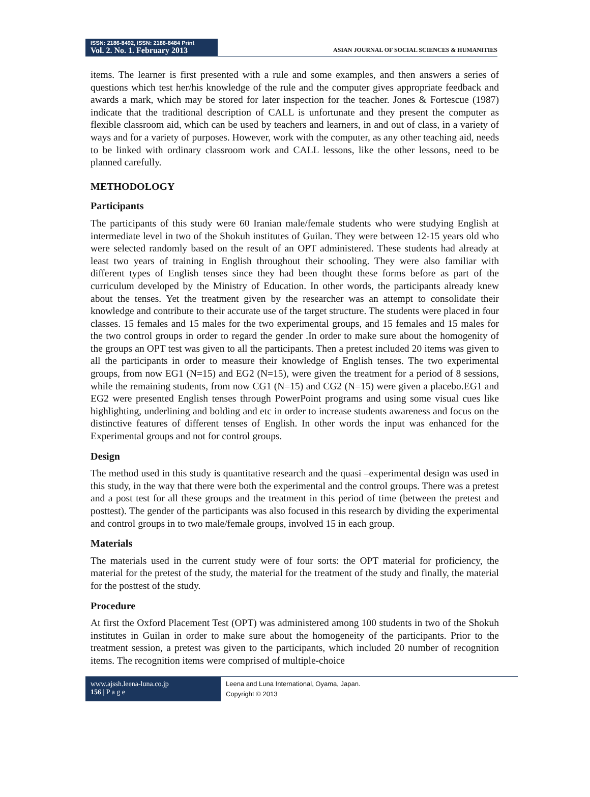ISSN: 2186-8492, ISSN: 2186-8484 Print
Vol. 2. No. 1. February 2013
ASIAN JOURNAL OF SOCIAL SCIENCES & HUMANITIES
items. The learner is first presented with a rule and some examples, and then answers a series of questions which test her/his knowledge of the rule and the computer gives appropriate feedback and awards a mark, which may be stored for later inspection for the teacher. Jones & Fortescue (1987) indicate that the traditional description of CALL is unfortunate and they present the computer as flexible classroom aid, which can be used by teachers and learners, in and out of class, in a variety of ways and for a variety of purposes. However, work with the computer, as any other teaching aid, needs to be linked with ordinary classroom work and CALL lessons, like the other lessons, need to be planned carefully.
METHODOLOGY
Participants
The participants of this study were 60 Iranian male/female students who were studying English at intermediate level in two of the Shokuh institutes of Guilan. They were between 12-15 years old who were selected randomly based on the result of an OPT administered. These students had already at least two years of training in English throughout their schooling. They were also familiar with different types of English tenses since they had been thought these forms before as part of the curriculum developed by the Ministry of Education. In other words, the participants already knew about the tenses. Yet the treatment given by the researcher was an attempt to consolidate their knowledge and contribute to their accurate use of the target structure. The students were placed in four classes. 15 females and 15 males for the two experimental groups, and 15 females and 15 males for the two control groups in order to regard the gender .In order to make sure about the homogenity of the groups an OPT test was given to all the participants. Then a pretest included 20 items was given to all the participants in order to measure their knowledge of English tenses. The two experimental groups, from now EG1 (N=15) and EG2 (N=15), were given the treatment for a period of 8 sessions, while the remaining students, from now CG1 (N=15) and CG2 (N=15) were given a placebo.EG1 and EG2 were presented English tenses through PowerPoint programs and using some visual cues like highlighting, underlining and bolding and etc in order to increase students awareness and focus on the distinctive features of different tenses of English. In other words the input was enhanced for the Experimental groups and not for control groups.
Design
The method used in this study is quantitative research and the quasi –experimental design was used in this study, in the way that there were both the experimental and the control groups. There was a pretest and a post test for all these groups and the treatment in this period of time (between the pretest and posttest). The gender of the participants was also focused in this research by dividing the experimental and control groups in to two male/female groups, involved 15 in each group.
Materials
The materials used in the current study were of four sorts: the OPT material for proficiency, the material for the pretest of the study, the material for the treatment of the study and finally, the material for the posttest of the study.
Procedure
At first the Oxford Placement Test (OPT) was administered among 100 students in two of the Shokuh institutes in Guilan in order to make sure about the homogeneity of the participants. Prior to the treatment session, a pretest was given to the participants, which included 20 number of recognition items. The recognition items were comprised of multiple-choice
www.ajssh.leena-luna.co.jp
156 | P a g e
Leena and Luna International, Oyama, Japan.
Copyright © 2013